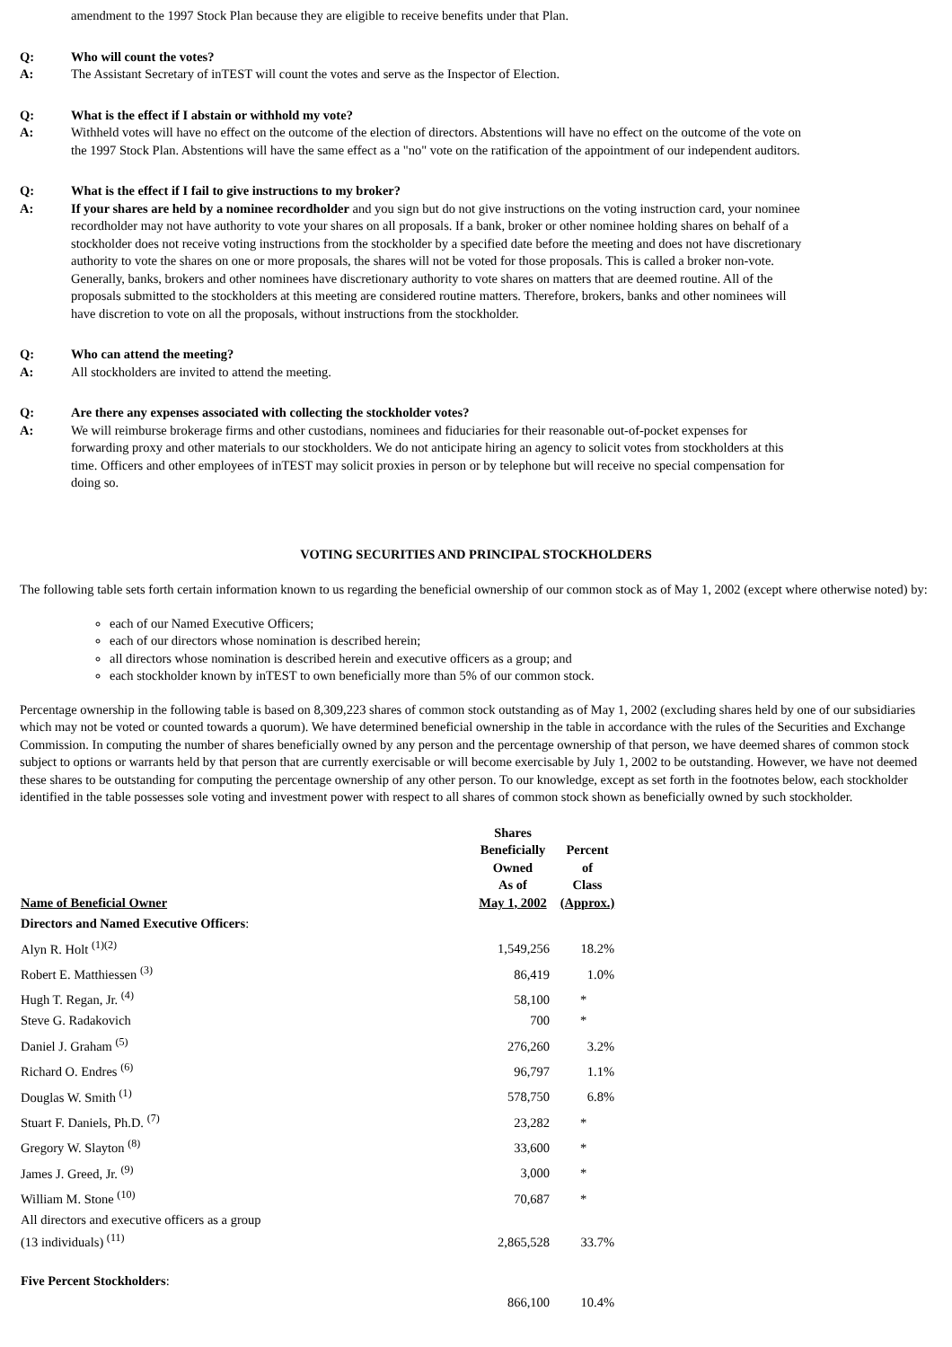amendment to the 1997 Stock Plan because they are eligible to receive benefits under that Plan.
Q: Who will count the votes? A: The Assistant Secretary of inTEST will count the votes and serve as the Inspector of Election.
Q: What is the effect if I abstain or withhold my vote? A: Withheld votes will have no effect on the outcome of the election of directors. Abstentions will have no effect on the outcome of the vote on the 1997 Stock Plan. Abstentions will have the same effect as a "no" vote on the ratification of the appointment of our independent auditors.
Q: What is the effect if I fail to give instructions to my broker? A: If your shares are held by a nominee recordholder and you sign but do not give instructions on the voting instruction card, your nominee recordholder may not have authority to vote your shares on all proposals. If a bank, broker or other nominee holding shares on behalf of a stockholder does not receive voting instructions from the stockholder by a specified date before the meeting and does not have discretionary authority to vote the shares on one or more proposals, the shares will not be voted for those proposals. This is called a broker non-vote. Generally, banks, brokers and other nominees have discretionary authority to vote shares on matters that are deemed routine. All of the proposals submitted to the stockholders at this meeting are considered routine matters. Therefore, brokers, banks and other nominees will have discretion to vote on all the proposals, without instructions from the stockholder.
Q: Who can attend the meeting? A: All stockholders are invited to attend the meeting.
Q: Are there any expenses associated with collecting the stockholder votes? A: We will reimburse brokerage firms and other custodians, nominees and fiduciaries for their reasonable out-of-pocket expenses for forwarding proxy and other materials to our stockholders. We do not anticipate hiring an agency to solicit votes from stockholders at this time. Officers and other employees of inTEST may solicit proxies in person or by telephone but will receive no special compensation for doing so.
VOTING SECURITIES AND PRINCIPAL STOCKHOLDERS
The following table sets forth certain information known to us regarding the beneficial ownership of our common stock as of May 1, 2002 (except where otherwise noted) by:
each of our Named Executive Officers;
each of our directors whose nomination is described herein;
all directors whose nomination is described herein and executive officers as a group; and
each stockholder known by inTEST to own beneficially more than 5% of our common stock.
Percentage ownership in the following table is based on 8,309,223 shares of common stock outstanding as of May 1, 2002 (excluding shares held by one of our subsidiaries which may not be voted or counted towards a quorum). We have determined beneficial ownership in the table in accordance with the rules of the Securities and Exchange Commission. In computing the number of shares beneficially owned by any person and the percentage ownership of that person, we have deemed shares of common stock subject to options or warrants held by that person that are currently exercisable or will become exercisable by July 1, 2002 to be outstanding. However, we have not deemed these shares to be outstanding for computing the percentage ownership of any other person. To our knowledge, except as set forth in the footnotes below, each stockholder identified in the table possesses sole voting and investment power with respect to all shares of common stock shown as beneficially owned by such stockholder.
| Name of Beneficial Owner | Shares Beneficially Owned As of May 1, 2002 | Percent of Class (Approx.) |
| --- | --- | --- |
| Directors and Named Executive Officers : | | |
| Alyn R. Holt <sup>(1)(2)</sup> | 1,549,256 | 18.2% |
| Robert E. Matthiessen <sup>(3)</sup> | 86,419 | 1.0% |
| Hugh T. Regan, Jr. <sup>(4)</sup> | 58,100 | * |
| Steve G. Radakovich | 700 | * |
| Daniel J. Graham <sup>(5)</sup> | 276,260 | 3.2% |
| Richard O. Endres <sup>(6)</sup> | 96,797 | 1.1% |
| Douglas W. Smith <sup>(1)</sup> | 578,750 | 6.8% |
| Stuart F. Daniels, Ph.D. <sup>(7)</sup> | 23,282 | * |
| Gregory W. Slayton <sup>(8)</sup> | 33,600 | * |
| James J. Greed, Jr. <sup>(9)</sup> | 3,000 | * |
| William M. Stone <sup>(10)</sup> | 70,687 | * |
| All directors and executive officers as a group (13 individuals) <sup>(11)</sup> | 2,865,528 | 33.7% |
| Five Percent Stockholders : | | |
| | 866,100 | 10.4% |